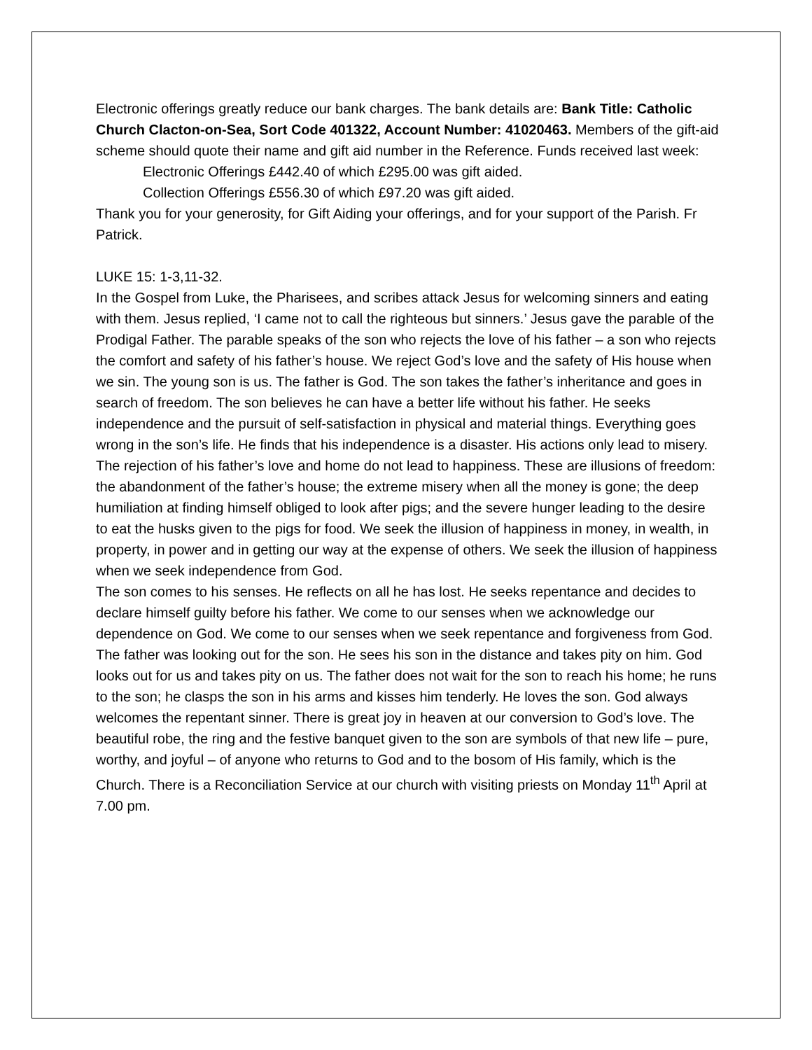Electronic offerings greatly reduce our bank charges. The bank details are: Bank Title: Catholic Church Clacton-on-Sea, Sort Code 401322, Account Number: 41020463. Members of the gift-aid scheme should quote their name and gift aid number in the Reference. Funds received last week:
Electronic Offerings £442.40 of which £295.00 was gift aided.
Collection Offerings £556.30 of which £97.20 was gift aided.
Thank you for your generosity, for Gift Aiding your offerings, and for your support of the Parish. Fr Patrick.
LUKE 15: 1-3,11-32.
In the Gospel from Luke, the Pharisees, and scribes attack Jesus for welcoming sinners and eating with them. Jesus replied, ‘I came not to call the righteous but sinners.’ Jesus gave the parable of the Prodigal Father. The parable speaks of the son who rejects the love of his father – a son who rejects the comfort and safety of his father’s house. We reject God’s love and the safety of His house when we sin. The young son is us. The father is God. The son takes the father’s inheritance and goes in search of freedom. The son believes he can have a better life without his father. He seeks independence and the pursuit of self-satisfaction in physical and material things. Everything goes wrong in the son’s life. He finds that his independence is a disaster. His actions only lead to misery. The rejection of his father’s love and home do not lead to happiness. These are illusions of freedom: the abandonment of the father’s house; the extreme misery when all the money is gone; the deep humiliation at finding himself obliged to look after pigs; and the severe hunger leading to the desire to eat the husks given to the pigs for food. We seek the illusion of happiness in money, in wealth, in property, in power and in getting our way at the expense of others. We seek the illusion of happiness when we seek independence from God.
The son comes to his senses. He reflects on all he has lost. He seeks repentance and decides to declare himself guilty before his father. We come to our senses when we acknowledge our dependence on God. We come to our senses when we seek repentance and forgiveness from God. The father was looking out for the son. He sees his son in the distance and takes pity on him. God looks out for us and takes pity on us. The father does not wait for the son to reach his home; he runs to the son; he clasps the son in his arms and kisses him tenderly. He loves the son. God always welcomes the repentant sinner. There is great joy in heaven at our conversion to God’s love. The beautiful robe, the ring and the festive banquet given to the son are symbols of that new life – pure, worthy, and joyful – of anyone who returns to God and to the bosom of His family, which is the Church. There is a Reconciliation Service at our church with visiting priests on Monday 11<sup>th</sup> April at 7.00 pm.